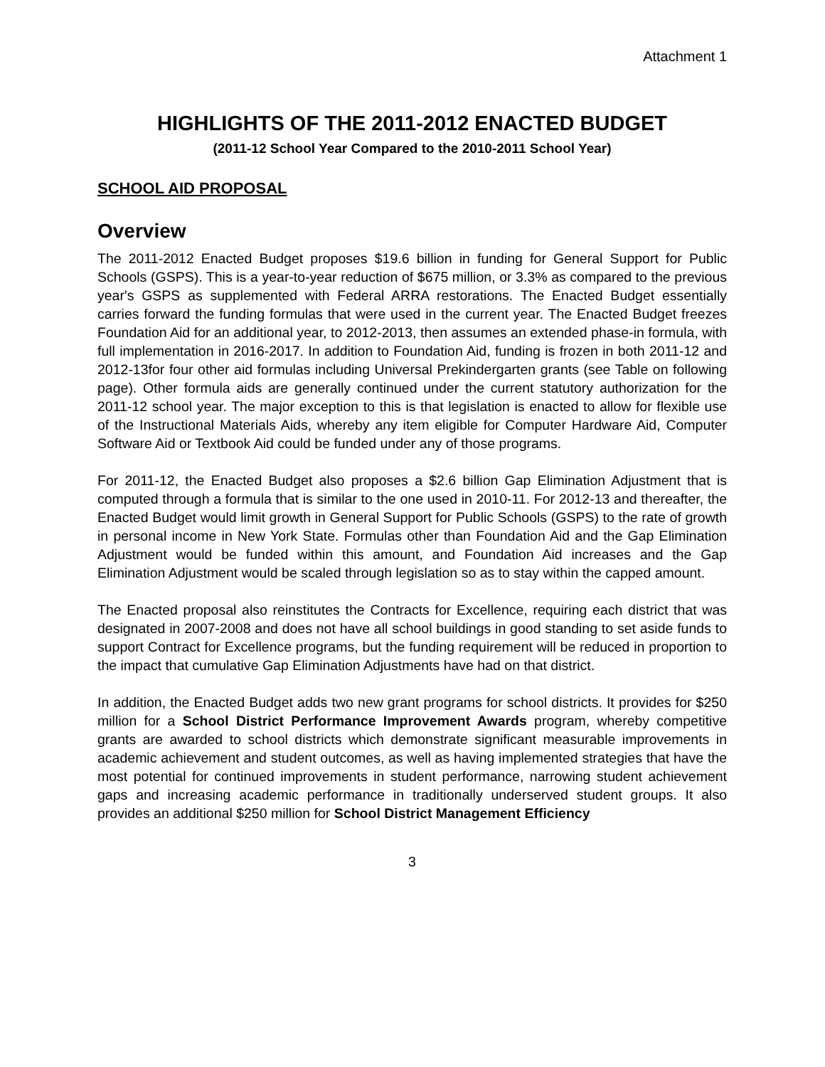Attachment 1
HIGHLIGHTS OF THE 2011-2012 ENACTED BUDGET
(2011-12 School Year Compared to the 2010-2011 School Year)
SCHOOL AID PROPOSAL
Overview
The 2011-2012 Enacted Budget proposes $19.6 billion in funding for General Support for Public Schools (GSPS). This is a year-to-year reduction of $675 million, or 3.3% as compared to the previous year's GSPS as supplemented with Federal ARRA restorations. The Enacted Budget essentially carries forward the funding formulas that were used in the current year. The Enacted Budget freezes Foundation Aid for an additional year, to 2012-2013, then assumes an extended phase-in formula, with full implementation in 2016-2017. In addition to Foundation Aid, funding is frozen in both 2011-12 and 2012-13for four other aid formulas including Universal Prekindergarten grants (see Table on following page). Other formula aids are generally continued under the current statutory authorization for the 2011-12 school year. The major exception to this is that legislation is enacted to allow for flexible use of the Instructional Materials Aids, whereby any item eligible for Computer Hardware Aid, Computer Software Aid or Textbook Aid could be funded under any of those programs.
For 2011-12, the Enacted Budget also proposes a $2.6 billion Gap Elimination Adjustment that is computed through a formula that is similar to the one used in 2010-11. For 2012-13 and thereafter, the Enacted Budget would limit growth in General Support for Public Schools (GSPS) to the rate of growth in personal income in New York State. Formulas other than Foundation Aid and the Gap Elimination Adjustment would be funded within this amount, and Foundation Aid increases and the Gap Elimination Adjustment would be scaled through legislation so as to stay within the capped amount.
The Enacted proposal also reinstitutes the Contracts for Excellence, requiring each district that was designated in 2007-2008 and does not have all school buildings in good standing to set aside funds to support Contract for Excellence programs, but the funding requirement will be reduced in proportion to the impact that cumulative Gap Elimination Adjustments have had on that district.
In addition, the Enacted Budget adds two new grant programs for school districts. It provides for $250 million for a School District Performance Improvement Awards program, whereby competitive grants are awarded to school districts which demonstrate significant measurable improvements in academic achievement and student outcomes, as well as having implemented strategies that have the most potential for continued improvements in student performance, narrowing student achievement gaps and increasing academic performance in traditionally underserved student groups. It also provides an additional $250 million for School District Management Efficiency
3